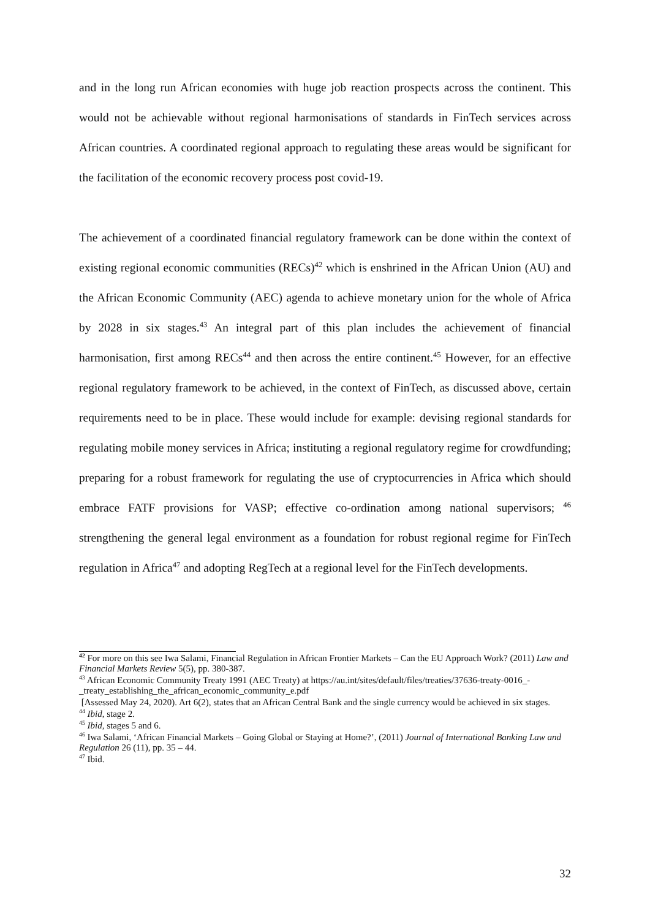and in the long run African economies with huge job reaction prospects across the continent. This would not be achievable without regional harmonisations of standards in FinTech services across African countries. A coordinated regional approach to regulating these areas would be significant for the facilitation of the economic recovery process post covid-19.
The achievement of a coordinated financial regulatory framework can be done within the context of existing regional economic communities (RECs)<sup>42</sup> which is enshrined in the African Union (AU) and the African Economic Community (AEC) agenda to achieve monetary union for the whole of Africa by 2028 in six stages.<sup>43</sup> An integral part of this plan includes the achievement of financial harmonisation, first among RECs<sup>44</sup> and then across the entire continent.<sup>45</sup> However, for an effective regional regulatory framework to be achieved, in the context of FinTech, as discussed above, certain requirements need to be in place. These would include for example: devising regional standards for regulating mobile money services in Africa; instituting a regional regulatory regime for crowdfunding; preparing for a robust framework for regulating the use of cryptocurrencies in Africa which should embrace FATF provisions for VASP; effective co-ordination among national supervisors; <sup>46</sup> strengthening the general legal environment as a foundation for robust regional regime for FinTech regulation in Africa<sup>47</sup> and adopting RegTech at a regional level for the FinTech developments.
<sup>42</sup> For more on this see Iwa Salami, Financial Regulation in African Frontier Markets – Can the EU Approach Work? (2011) Law and Financial Markets Review 5(5), pp. 380-387.
<sup>43</sup> African Economic Community Treaty 1991 (AEC Treaty) at https://au.int/sites/default/files/treaties/37636-treaty-0016_-_treaty_establishing_the_african_economic_community_e.pdf
[Assessed May 24, 2020). Art 6(2), states that an African Central Bank and the single currency would be achieved in six stages.
<sup>44</sup> Ibid, stage 2.
<sup>45</sup> Ibid, stages 5 and 6.
<sup>46</sup> Iwa Salami, ‘African Financial Markets – Going Global or Staying at Home?’, (2011) Journal of International Banking Law and Regulation 26 (11), pp. 35 – 44.
<sup>47</sup> Ibid.
32